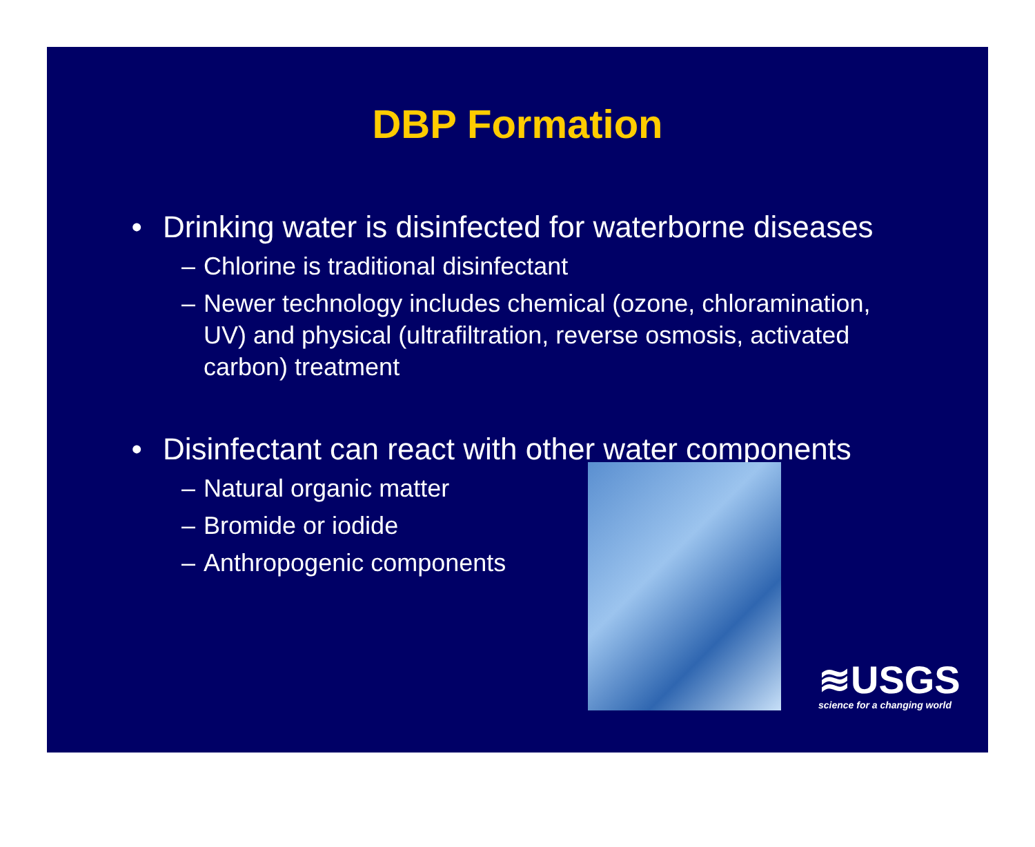DBP Formation
• Drinking water is disinfected for waterborne diseases
– Chlorine is traditional disinfectant
– Newer technology includes chemical (ozone, chloramination, UV) and physical (ultrafiltration, reverse osmosis, activated carbon) treatment
• Disinfectant can react with other water components
– Natural organic matter
– Bromide or iodide
– Anthropogenic components
≋USGS
science for a changing world